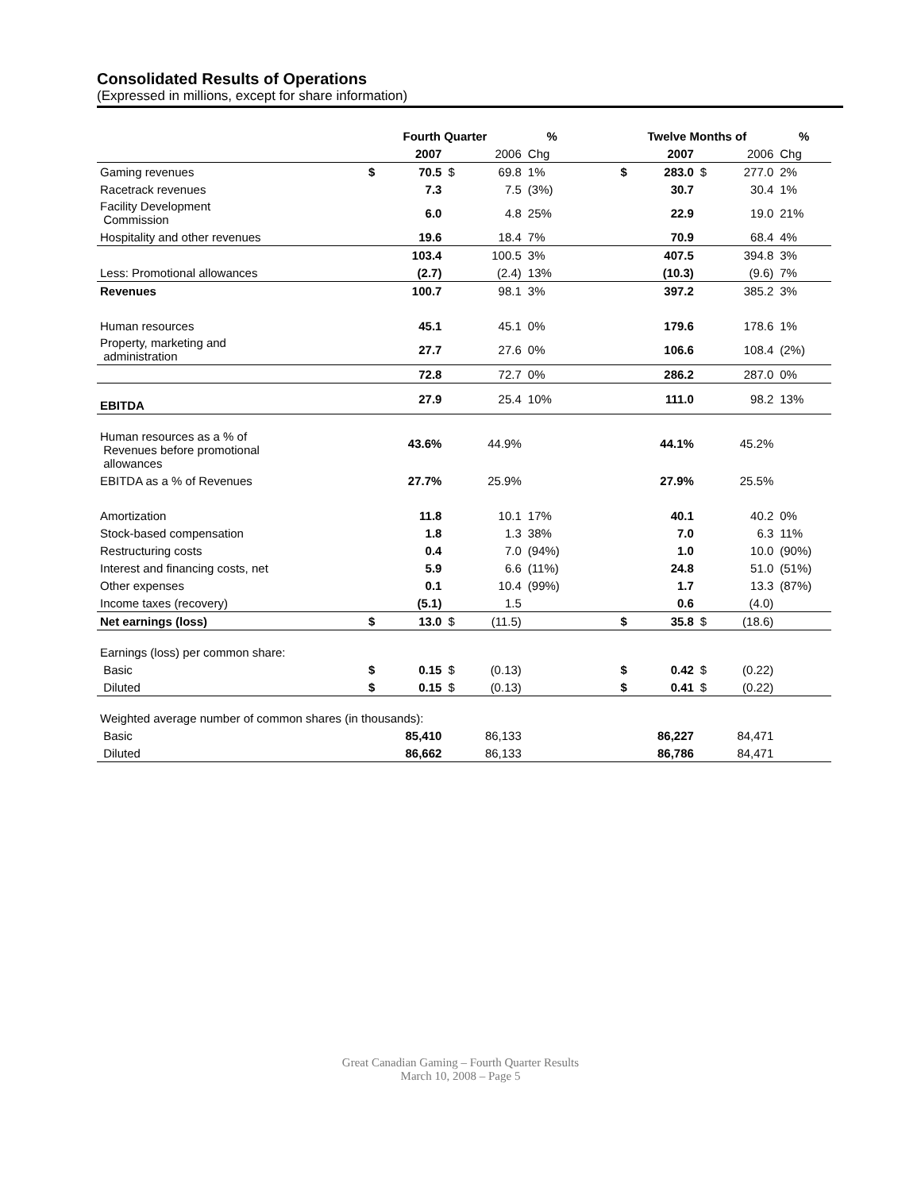Consolidated Results of Operations
(Expressed in millions, except for share information)
| | Fourth Quarter | | | | % | | Twelve Months of | | | | % |
| --- | --- | --- | --- | --- | --- | --- | --- | --- | --- | --- | --- |
| | | 2007 | | 2006 | Chg | | | 2007 | | 2006 | Chg |
| Gaming revenues | $ | 70.5 | $ | 69.8 | 1% | | $ | 283.0 | $ | 277.0 | 2% |
| Racetrack revenues | | 7.3 | | 7.5 | (3%) | | | 30.7 | | 30.4 | 1% |
| Facility Development Commission | | 6.0 | | 4.8 | 25% | | | 22.9 | | 19.0 | 21% |
| Hospitality and other revenues | | 19.6 | | 18.4 | 7% | | | 70.9 | | 68.4 | 4% |
| | | 103.4 | | 100.5 | 3% | | | 407.5 | | 394.8 | 3% |
| Less: Promotional allowances | | (2.7) | | (2.4) | 13% | | | (10.3) | | (9.6) | 7% |
| Revenues | | 100.7 | | 98.1 | 3% | | | 397.2 | | 385.2 | 3% |
| Human resources | | 45.1 | | 45.1 | 0% | | | 179.6 | | 178.6 | 1% |
| Property, marketing and administration | | 27.7 | | 27.6 | 0% | | | 106.6 | | 108.4 | (2%) |
| | | 72.8 | | 72.7 | 0% | | | 286.2 | | 287.0 | 0% |
| EBITDA | | 27.9 | | 25.4 | 10% | | | 111.0 | | 98.2 | 13% |
| Human resources as a % of Revenues before promotional allowances | | 43.6% | | 44.9% | | | | 44.1% | | 45.2% | |
| EBITDA as a % of Revenues | | 27.7% | | 25.9% | | | | 27.9% | | 25.5% | |
| Amortization | | 11.8 | | 10.1 | 17% | | | 40.1 | | 40.2 | 0% |
| Stock-based compensation | | 1.8 | | 1.3 | 38% | | | 7.0 | | 6.3 | 11% |
| Restructuring costs | | 0.4 | | 7.0 | (94%) | | | 1.0 | | 10.0 | (90%) |
| Interest and financing costs, net | | 5.9 | | 6.6 | (11%) | | | 24.8 | | 51.0 | (51%) |
| Other expenses | | 0.1 | | 10.4 | (99%) | | | 1.7 | | 13.3 | (87%) |
| Income taxes (recovery) | | (5.1) | | 1.5 | | | | 0.6 | | (4.0) | |
| Net earnings (loss) | $ | 13.0 | $ | (11.5) | | | $ | 35.8 | $ | (18.6) | |
| Earnings (loss) per common share: | | | | | | | | | | | |
| Basic | $ | 0.15 | $ | (0.13) | | | $ | 0.42 | $ | (0.22) | |
| Diluted | $ | 0.15 | $ | (0.13) | | | $ | 0.41 | $ | (0.22) | |
| Weighted average number of common shares (in thousands): | | | | | | | | | | | |
| Basic | | 85,410 | | 86,133 | | | | 86,227 | | 84,471 | |
| Diluted | | 86,662 | | 86,133 | | | | 86,786 | | 84,471 | |
Great Canadian Gaming – Fourth Quarter Results
March 10, 2008 – Page 5